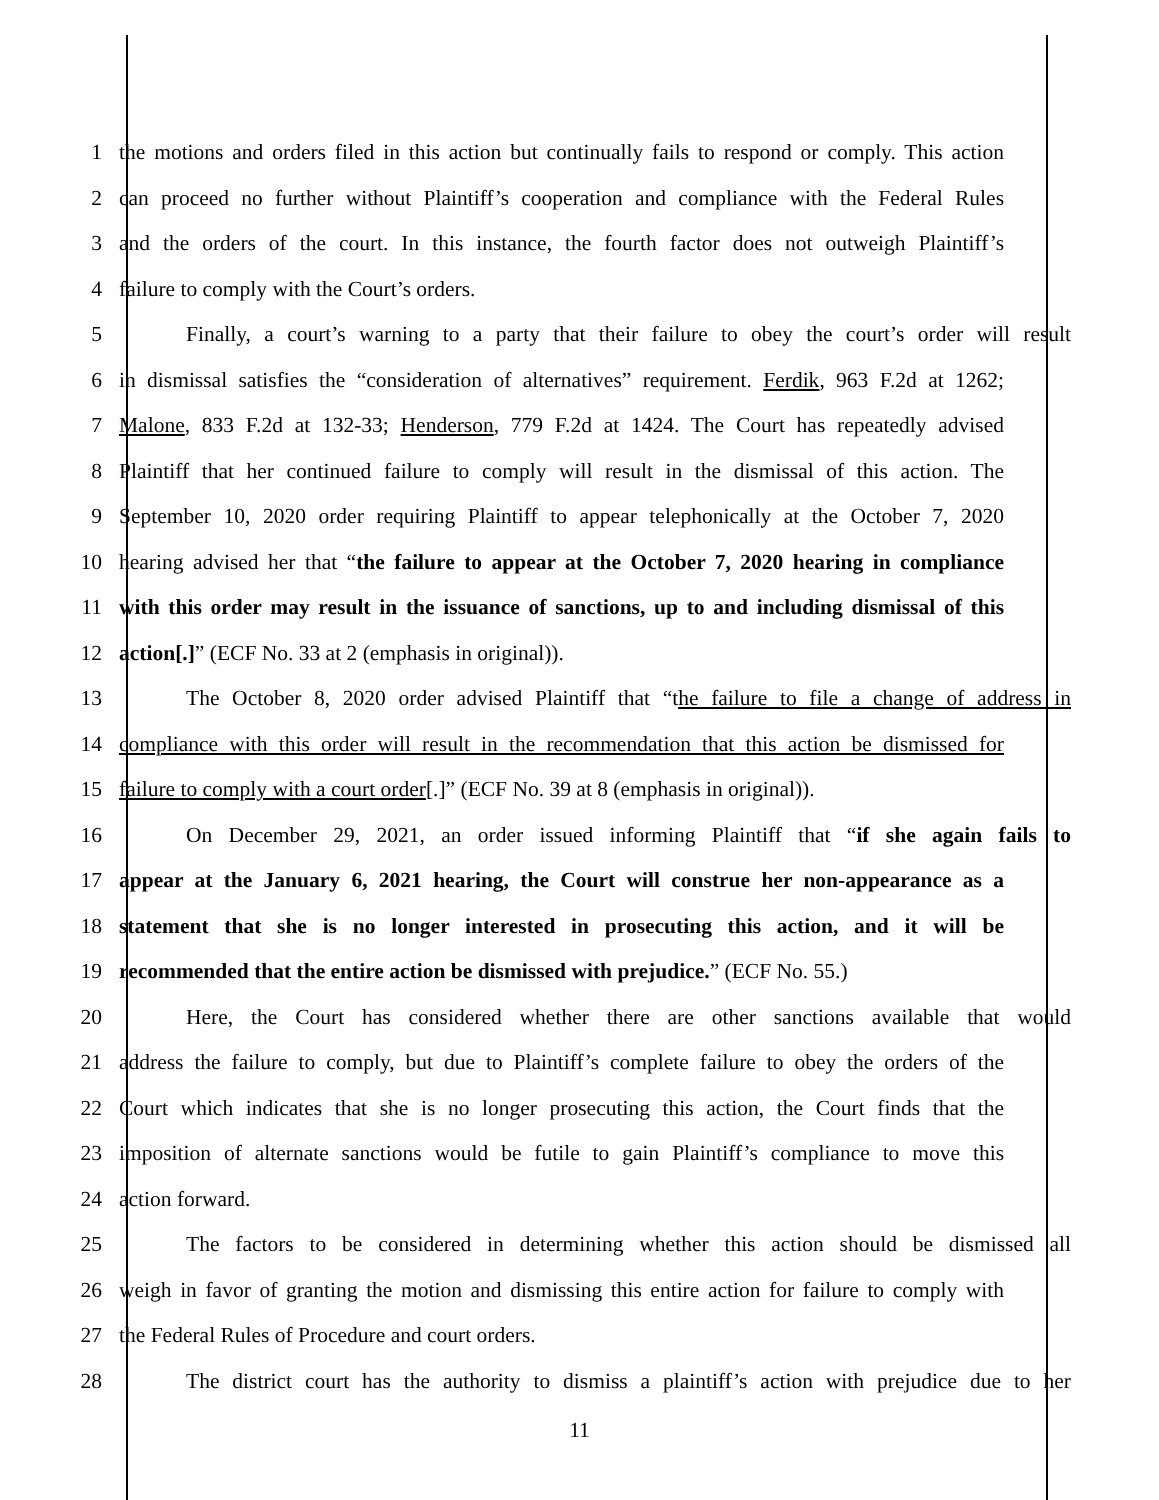1 the motions and orders filed in this action but continually fails to respond or comply. This action
2 can proceed no further without Plaintiff’s cooperation and compliance with the Federal Rules
3 and the orders of the court. In this instance, the fourth factor does not outweigh Plaintiff’s
4 failure to comply with the Court’s orders.
5 Finally, a court’s warning to a party that their failure to obey the court’s order will result
6 in dismissal satisfies the “consideration of alternatives” requirement. Ferdik, 963 F.2d at 1262;
7 Malone, 833 F.2d at 132-33; Henderson, 779 F.2d at 1424. The Court has repeatedly advised
8 Plaintiff that her continued failure to comply will result in the dismissal of this action. The
9 September 10, 2020 order requiring Plaintiff to appear telephonically at the October 7, 2020
10 hearing advised her that “the failure to appear at the October 7, 2020 hearing in compliance
11 with this order may result in the issuance of sanctions, up to and including dismissal of this
12 action[.]” (ECF No. 33 at 2 (emphasis in original)).
13 The October 8, 2020 order advised Plaintiff that “the failure to file a change of address in
14 compliance with this order will result in the recommendation that this action be dismissed for
15 failure to comply with a court order[.]” (ECF No. 39 at 8 (emphasis in original)).
16 On December 29, 2021, an order issued informing Plaintiff that “if she again fails to
17 appear at the January 6, 2021 hearing, the Court will construe her non-appearance as a
18 statement that she is no longer interested in prosecuting this action, and it will be
19 recommended that the entire action be dismissed with prejudice.” (ECF No. 55.)
20 Here, the Court has considered whether there are other sanctions available that would
21 address the failure to comply, but due to Plaintiff’s complete failure to obey the orders of the
22 Court which indicates that she is no longer prosecuting this action, the Court finds that the
23 imposition of alternate sanctions would be futile to gain Plaintiff’s compliance to move this
24 action forward.
25 The factors to be considered in determining whether this action should be dismissed all
26 weigh in favor of granting the motion and dismissing this entire action for failure to comply with
27 the Federal Rules of Procedure and court orders.
28 The district court has the authority to dismiss a plaintiff’s action with prejudice due to her
11